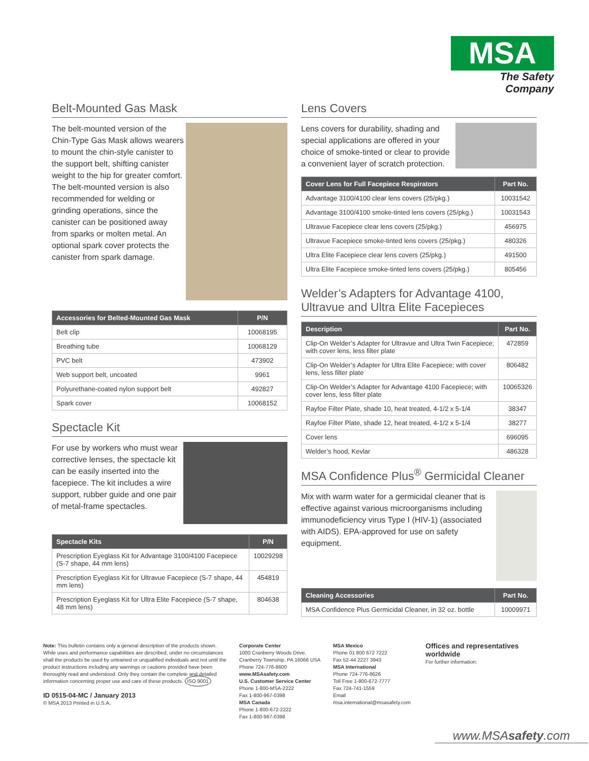MSA
The Safety Company
Belt-Mounted Gas Mask
The belt-mounted version of the Chin-Type Gas Mask allows wearers to mount the chin-style canister to the support belt, shifting canister weight to the hip for greater comfort. The belt-mounted version is also recommended for welding or grinding operations, since the canister can be positioned away from sparks or molten metal. An optional spark cover protects the canister from spark damage.
| Accessories for Belted-Mounted Gas Mask | P/N |
| --- | --- |
| Belt clip | 10068195 |
| Breathing tube | 10068129 |
| PVC belt | 473902 |
| Web support belt, uncoated | 9961 |
| Polyurethane-coated nylon support belt | 492827 |
| Spark cover | 10068152 |
Spectacle Kit
For use by workers who must wear corrective lenses, the spectacle kit can be easily inserted into the facepiece. The kit includes a wire support, rubber guide and one pair of metal-frame spectacles.
| Spectacle Kits | P/N |
| --- | --- |
| Prescription Eyeglass Kit for Advantage 3100/4100 Facepiece (S-7 shape, 44 mm lens) | 10029298 |
| Prescription Eyeglass Kit for Ultravue Facepiece (S-7 shape, 44 mm lens) | 454819 |
| Prescription Eyeglass Kit for Ultra Elite Facepiece (S-7 shape, 48 mm lens) | 804638 |
Lens Covers
Lens covers for durability, shading and special applications are offered in your choice of smoke-tinted or clear to provide a convenient layer of scratch protection.
| Cover Lens for Full Facepiece Respirators | Part No. |
| --- | --- |
| Advantage 3100/4100 clear lens covers (25/pkg.) | 10031542 |
| Advantage 3100/4100 smoke-tinted lens covers (25/pkg.) | 10031543 |
| Ultravue Facepiece clear lens covers (25/pkg.) | 456975 |
| Ultravue Facepiece smoke-tinted lens covers (25/pkg.) | 480326 |
| Ultra Elite Facepiece clear lens covers (25/pkg.) | 491500 |
| Ultra Elite Facepiece smoke-tinted lens covers (25/pkg.) | 805456 |
Welder’s Adapters for Advantage 4100, Ultravue and Ultra Elite Facepieces
| Description | Part No. |
| --- | --- |
| Clip-On Welder’s Adapter for Ultravue and Ultra Twin Facepiece; with cover lens, less filter plate | 472859 |
| Clip-On Welder’s Adapter for Ultra Elite Facepiece; with cover lens, less filter plate | 806482 |
| Clip-On Welder’s Adapter for Advantage 4100 Facepiece; with cover lens, less filter plate | 10065326 |
| Rayfoe Filter Plate, shade 10, heat treated, 4-1/2 x 5-1/4 | 38347 |
| Rayfoe Filter Plate, shade 12, heat treated, 4-1/2 x 5-1/4 | 38277 |
| Cover lens | 696095 |
| Welder’s hood, Kevlar | 486328 |
MSA Confidence Plus<sup>®</sup> Germicidal Cleaner
Mix with warm water for a germicidal cleaner that is effective against various microorganisms including immunodeficiency virus Type I (HIV-1) (associated with AIDS). EPA-approved for use on safety equipment.
| Cleaning Accessories | Part No. |
| --- | --- |
| MSA Confidence Plus Germicidal Cleaner, in 32 oz. bottle | 10009971 |
Note: This bulletin contains only a general description of the products shown. While uses and performance capabilities are described, under no circumstances shall the products be used by untrained or unqualified individuals and not until the product instructions including any warnings or cautions provided have been thoroughly read and understood. Only they contain the complete and detailed information concerning proper use and care of these products. ISO 9001
ID 0515-04-MC / January 2013
© MSA 2013 Printed in U.S.A.
Corporate Center
1000 Cranberry Woods Drive, Cranberry Township, PA 16066 USA
Phone 724-776-8600
www.MSAsafety.com
U.S. Customer Service Center
Phone 1-800-MSA-2222
Fax 1-800-967-0398
MSA Canada
Phone 1-800-672-2222
Fax 1-800-967-0398
MSA Mexico
Phone 01 800 672 7222
Fax 52-44 2227 3943
MSA International
Phone 724-776-8626
Toll Free 1-800-672-7777
Fax 724-741-1559
Email msa.international@msasafety.com
Offices and representatives worldwide
For further information:
www.MSAsafety.com